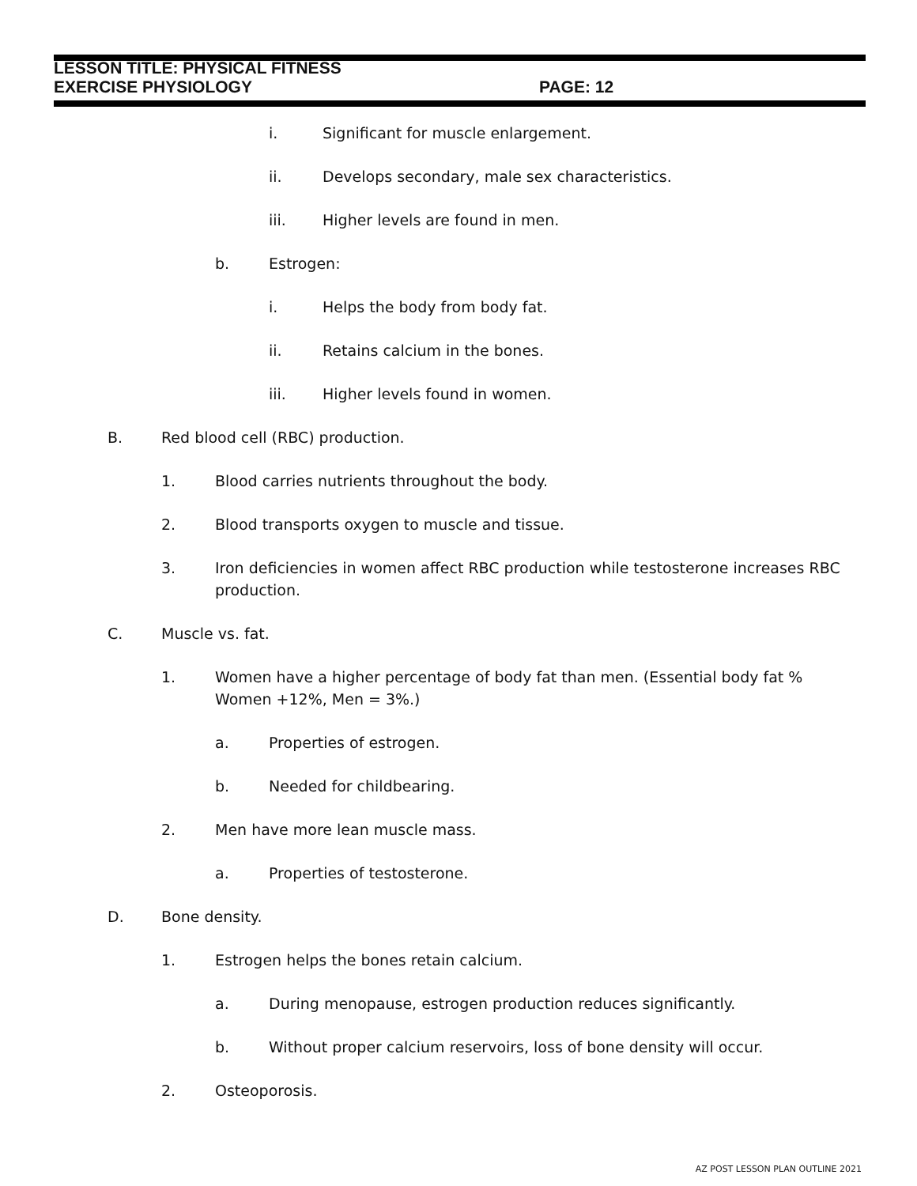LESSON TITLE: PHYSICAL FITNESS
EXERCISE PHYSIOLOGY
PAGE: 12
i. Significant for muscle enlargement.
ii. Develops secondary, male sex characteristics.
iii. Higher levels are found in men.
b. Estrogen:
i. Helps the body from body fat.
ii. Retains calcium in the bones.
iii. Higher levels found in women.
B. Red blood cell (RBC) production.
1. Blood carries nutrients throughout the body.
2. Blood transports oxygen to muscle and tissue.
3. Iron deficiencies in women affect RBC production while testosterone increases RBC production.
C. Muscle vs. fat.
1. Women have a higher percentage of body fat than men. (Essential body fat % Women +12%, Men = 3%.)
a. Properties of estrogen.
b. Needed for childbearing.
2. Men have more lean muscle mass.
a. Properties of testosterone.
D. Bone density.
1. Estrogen helps the bones retain calcium.
a. During menopause, estrogen production reduces significantly.
b. Without proper calcium reservoirs, loss of bone density will occur.
2. Osteoporosis.
AZ POST LESSON PLAN OUTLINE 2021